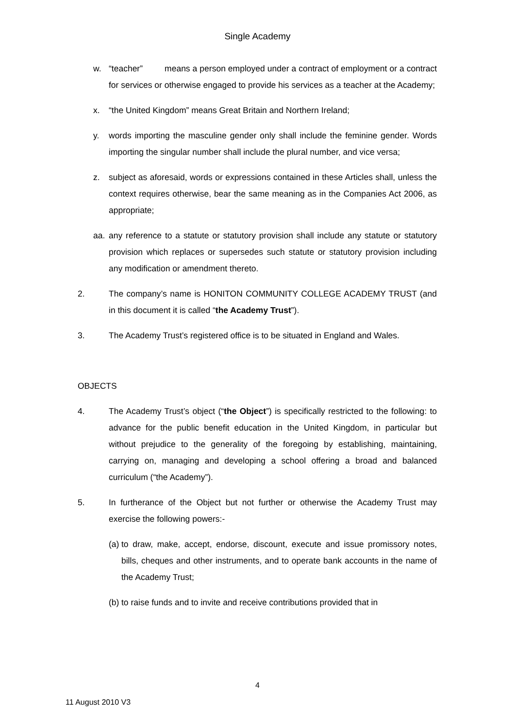Single Academy
w. “teacher” means a person employed under a contract of employment or a contract for services or otherwise engaged to provide his services as a teacher at the Academy;
x. “the United Kingdom” means Great Britain and Northern Ireland;
y. words importing the masculine gender only shall include the feminine gender. Words importing the singular number shall include the plural number, and vice versa;
z. subject as aforesaid, words or expressions contained in these Articles shall, unless the context requires otherwise, bear the same meaning as in the Companies Act 2006, as appropriate;
aa. any reference to a statute or statutory provision shall include any statute or statutory provision which replaces or supersedes such statute or statutory provision including any modification or amendment thereto.
2. The company’s name is HONITON COMMUNITY COLLEGE ACADEMY TRUST (and in this document it is called “the Academy Trust”).
3. The Academy Trust’s registered office is to be situated in England and Wales.
OBJECTS
4. The Academy Trust’s object (“the Object”) is specifically restricted to the following: to advance for the public benefit education in the United Kingdom, in particular but without prejudice to the generality of the foregoing by establishing, maintaining, carrying on, managing and developing a school offering a broad and balanced curriculum (“the Academy”).
5. In furtherance of the Object but not further or otherwise the Academy Trust may exercise the following powers:-
(a) to draw, make, accept, endorse, discount, execute and issue promissory notes, bills, cheques and other instruments, and to operate bank accounts in the name of the Academy Trust;
(b) to raise funds and to invite and receive contributions provided that in
4
11 August 2010 V3